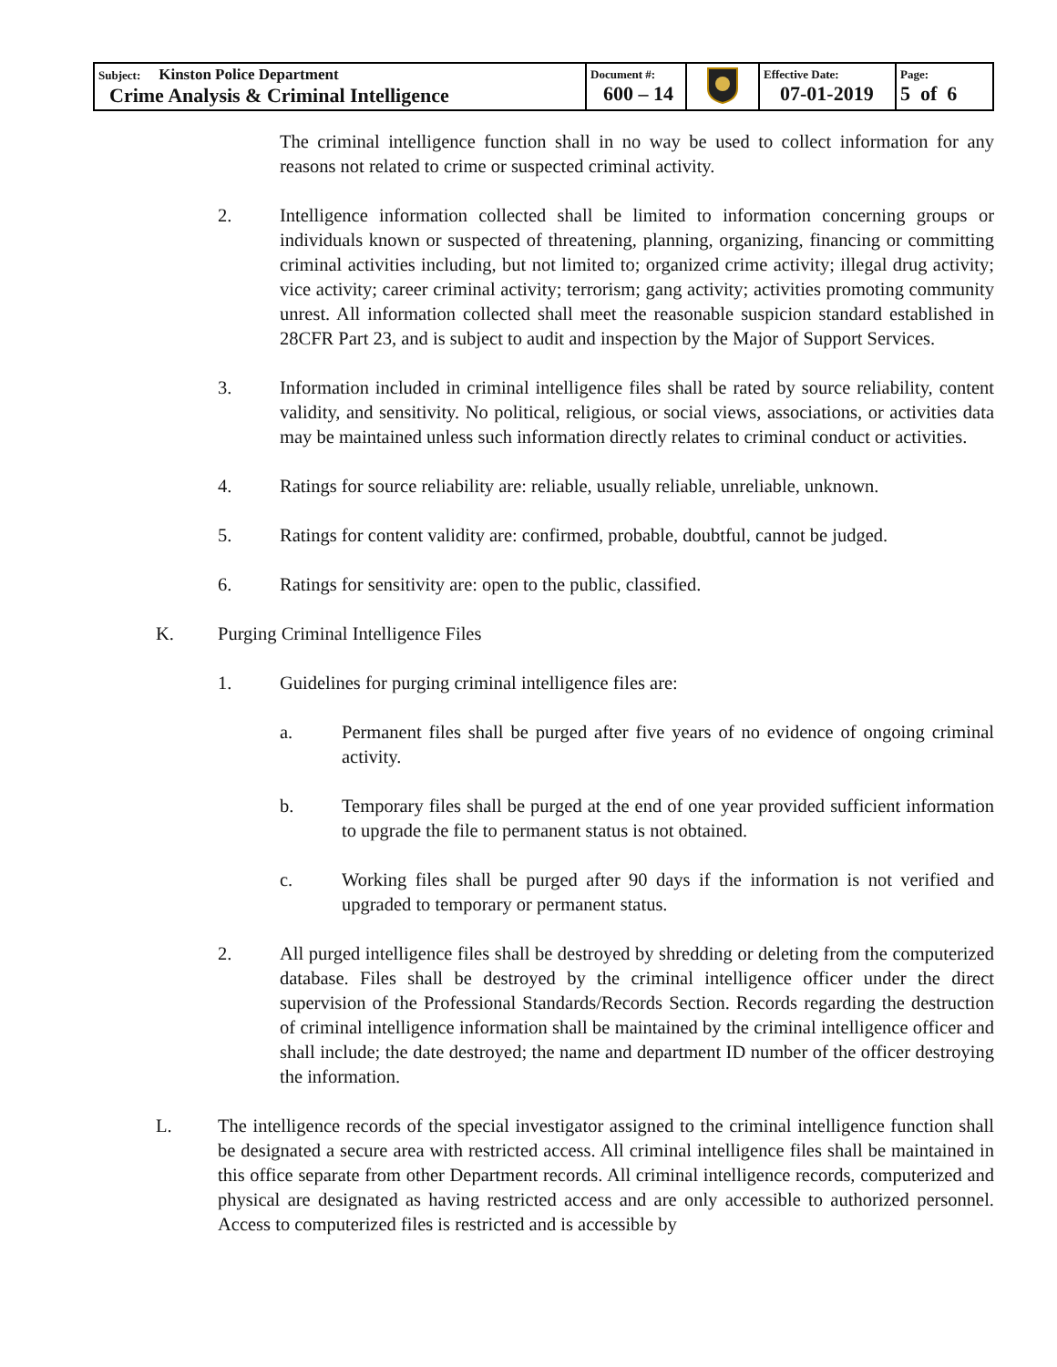| Subject: Kinston Police Department Crime Analysis & Criminal Intelligence | Document #: 600 – 14 | | Effective Date: 07-01-2019 | Page: 5 of 6 |
The criminal intelligence function shall in no way be used to collect information for any reasons not related to crime or suspected criminal activity.
2. Intelligence information collected shall be limited to information concerning groups or individuals known or suspected of threatening, planning, organizing, financing or committing criminal activities including, but not limited to; organized crime activity; illegal drug activity; vice activity; career criminal activity; terrorism; gang activity; activities promoting community unrest. All information collected shall meet the reasonable suspicion standard established in 28CFR Part 23, and is subject to audit and inspection by the Major of Support Services.
3. Information included in criminal intelligence files shall be rated by source reliability, content validity, and sensitivity. No political, religious, or social views, associations, or activities data may be maintained unless such information directly relates to criminal conduct or activities.
4. Ratings for source reliability are: reliable, usually reliable, unreliable, unknown.
5. Ratings for content validity are: confirmed, probable, doubtful, cannot be judged.
6. Ratings for sensitivity are: open to the public, classified.
K. Purging Criminal Intelligence Files
1. Guidelines for purging criminal intelligence files are:
a. Permanent files shall be purged after five years of no evidence of ongoing criminal activity.
b. Temporary files shall be purged at the end of one year provided sufficient information to upgrade the file to permanent status is not obtained.
c. Working files shall be purged after 90 days if the information is not verified and upgraded to temporary or permanent status.
2. All purged intelligence files shall be destroyed by shredding or deleting from the computerized database. Files shall be destroyed by the criminal intelligence officer under the direct supervision of the Professional Standards/Records Section. Records regarding the destruction of criminal intelligence information shall be maintained by the criminal intelligence officer and shall include; the date destroyed; the name and department ID number of the officer destroying the information.
L. The intelligence records of the special investigator assigned to the criminal intelligence function shall be designated a secure area with restricted access. All criminal intelligence files shall be maintained in this office separate from other Department records. All criminal intelligence records, computerized and physical are designated as having restricted access and are only accessible to authorized personnel. Access to computerized files is restricted and is accessible by